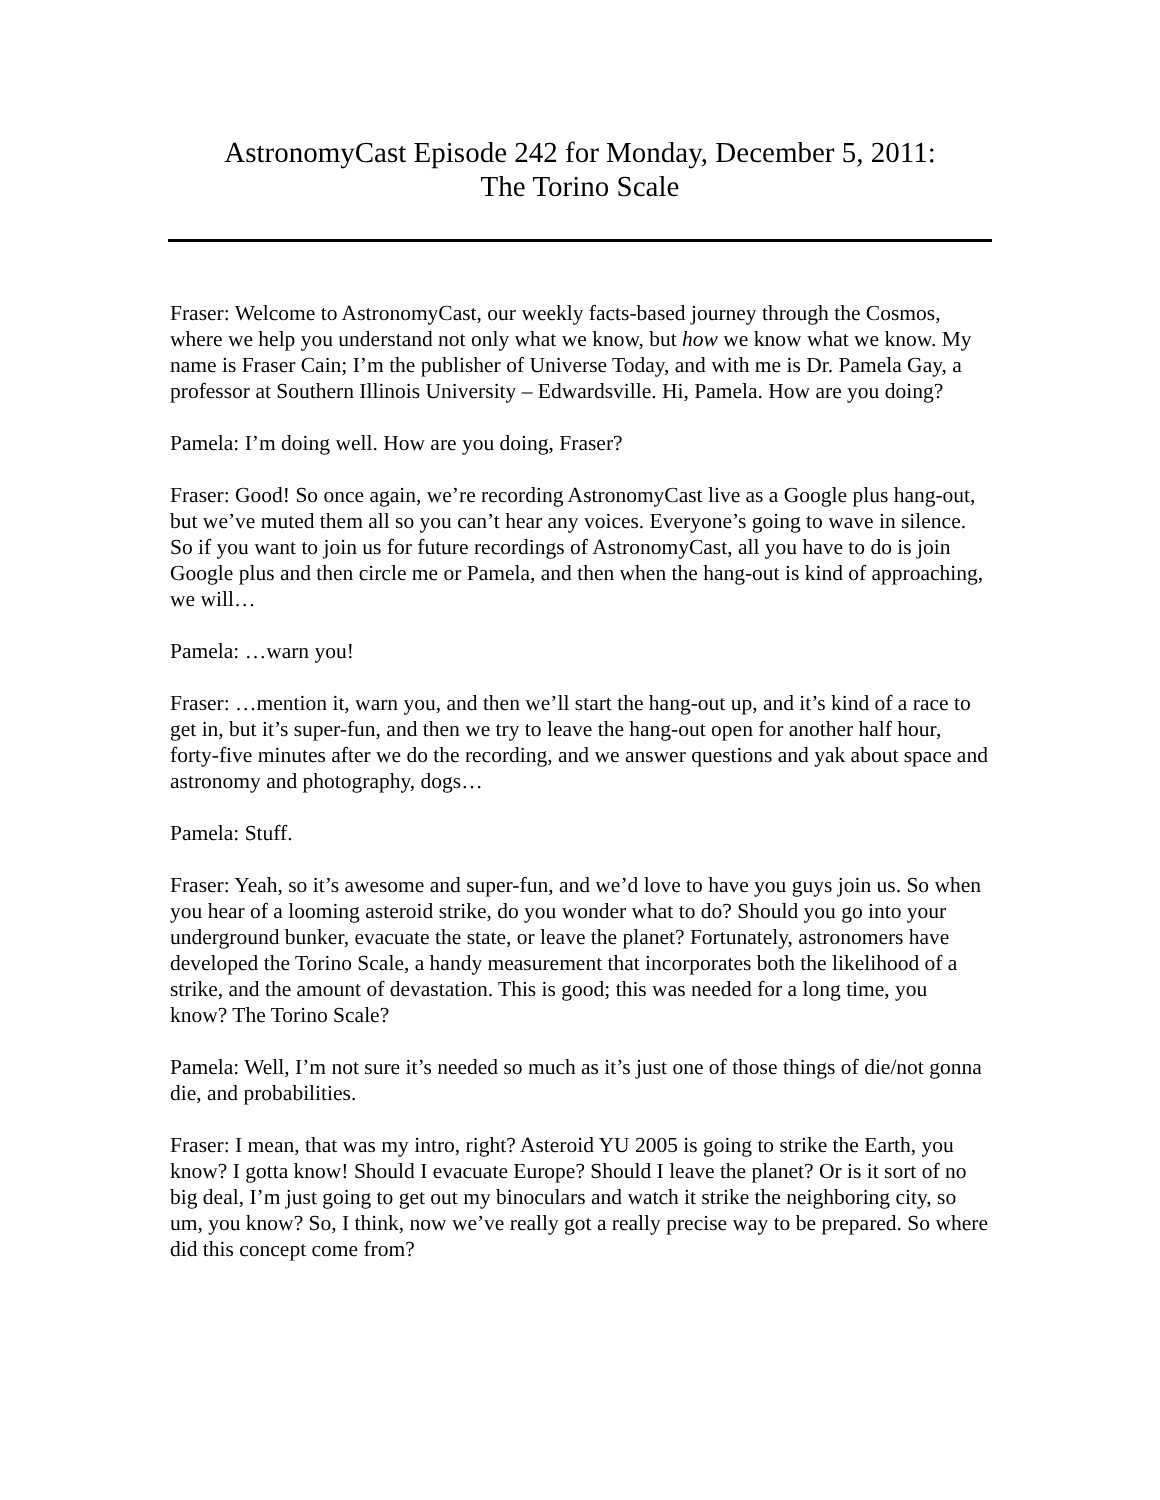AstronomyCast Episode 242 for Monday, December 5, 2011:
The Torino Scale
Fraser: Welcome to AstronomyCast, our weekly facts-based journey through the Cosmos, where we help you understand not only what we know, but how we know what we know. My name is Fraser Cain; I’m the publisher of Universe Today, and with me is Dr. Pamela Gay, a professor at Southern Illinois University – Edwardsville. Hi, Pamela. How are you doing?
Pamela: I’m doing well. How are you doing, Fraser?
Fraser: Good! So once again, we’re recording AstronomyCast live as a Google plus hang-out, but we’ve muted them all so you can’t hear any voices. Everyone’s going to wave in silence. So if you want to join us for future recordings of AstronomyCast, all you have to do is join Google plus and then circle me or Pamela, and then when the hang-out is kind of approaching, we will…
Pamela: …warn you!
Fraser: …mention it, warn you, and then we’ll start the hang-out up, and it’s kind of a race to get in, but it’s super-fun, and then we try to leave the hang-out open for another half hour, forty-five minutes after we do the recording, and we answer questions and yak about space and astronomy and photography, dogs…
Pamela: Stuff.
Fraser: Yeah, so it’s awesome and super-fun, and we’d love to have you guys join us. So when you hear of a looming asteroid strike, do you wonder what to do? Should you go into your underground bunker, evacuate the state, or leave the planet? Fortunately, astronomers have developed the Torino Scale, a handy measurement that incorporates both the likelihood of a strike, and the amount of devastation. This is good; this was needed for a long time, you know? The Torino Scale?
Pamela: Well, I’m not sure it’s needed so much as it’s just one of those things of die/not gonna die, and probabilities.
Fraser: I mean, that was my intro, right? Asteroid YU 2005 is going to strike the Earth, you know? I gotta know! Should I evacuate Europe? Should I leave the planet? Or is it sort of no big deal, I’m just going to get out my binoculars and watch it strike the neighboring city, so um, you know? So, I think, now we’ve really got a really precise way to be prepared. So where did this concept come from?